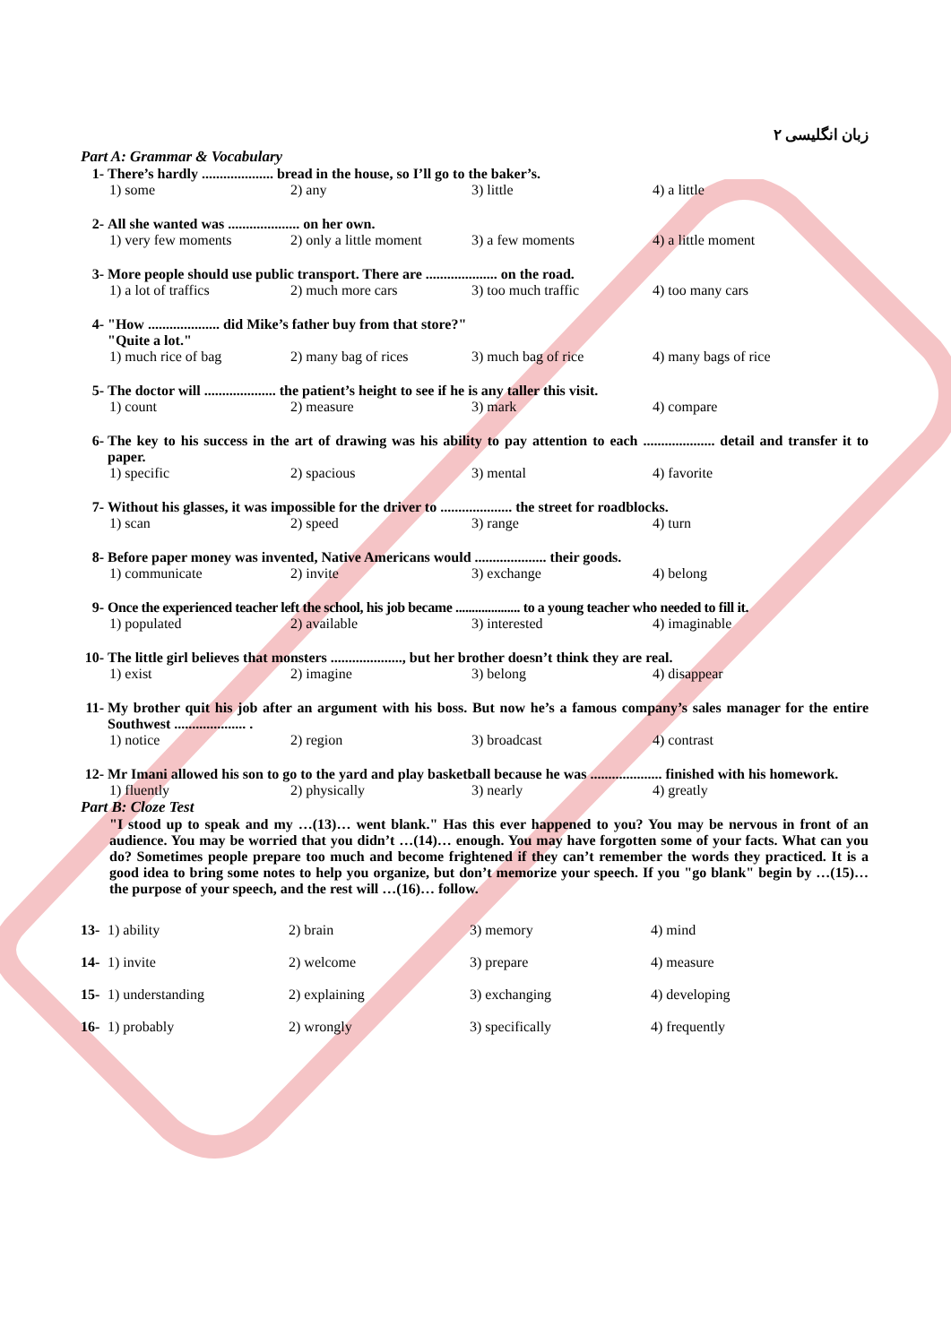زبان انگلیسی ۲
Part A: Grammar & Vocabulary
1- There’s hardly .................... bread in the house, so I’ll go to the baker’s.
1) some 2) any 3) little 4) a little
2- All she wanted was .................... on her own.
1) very few moments 2) only a little moment 3) a few moments 4) a little moment
3- More people should use public transport. There are .................... on the road.
1) a lot of traffics 2) much more cars 3) too much traffic 4) too many cars
4- "How .................... did Mike’s father buy from that store?"
"Quite a lot."
1) much rice of bag 2) many bag of rices 3) much bag of rice 4) many bags of rice
5- The doctor will .................... the patient’s height to see if he is any taller this visit.
1) count 2) measure 3) mark 4) compare
6- The key to his success in the art of drawing was his ability to pay attention to each .................... detail and transfer it to paper.
1) specific 2) spacious 3) mental 4) favorite
7- Without his glasses, it was impossible for the driver to .................... the street for roadblocks.
1) scan 2) speed 3) range 4) turn
8- Before paper money was invented, Native Americans would .................... their goods.
1) communicate 2) invite 3) exchange 4) belong
9- Once the experienced teacher left the school, his job became .................... to a young teacher who needed to fill it.
1) populated 2) available 3) interested 4) imaginable
10- The little girl believes that monsters ...................., but her brother doesn’t think they are real.
1) exist 2) imagine 3) belong 4) disappear
11- My brother quit his job after an argument with his boss. But now he’s a famous company’s sales manager for the entire Southwest .................... .
1) notice 2) region 3) broadcast 4) contrast
12- Mr Imani allowed his son to go to the yard and play basketball because he was .................... finished with his homework.
1) fluently 2) physically 3) nearly 4) greatly
Part B: Cloze Test
"I stood up to speak and my …(13)… went blank." Has this ever happened to you? You may be nervous in front of an audience. You may be worried that you didn’t …(14)… enough. You may have forgotten some of your facts. What can you do? Sometimes people prepare too much and become frightened if they can’t remember the words they practiced. It is a good idea to bring some notes to help you organize, but don’t memorize your speech. If you "go blank" begin by …(15)… the purpose of your speech, and the rest will …(16)… follow.
13- 1) ability 2) brain 3) memory 4) mind
14- 1) invite 2) welcome 3) prepare 4) measure
15- 1) understanding 2) explaining 3) exchanging 4) developing
16- 1) probably 2) wrongly 3) specifically 4) frequently